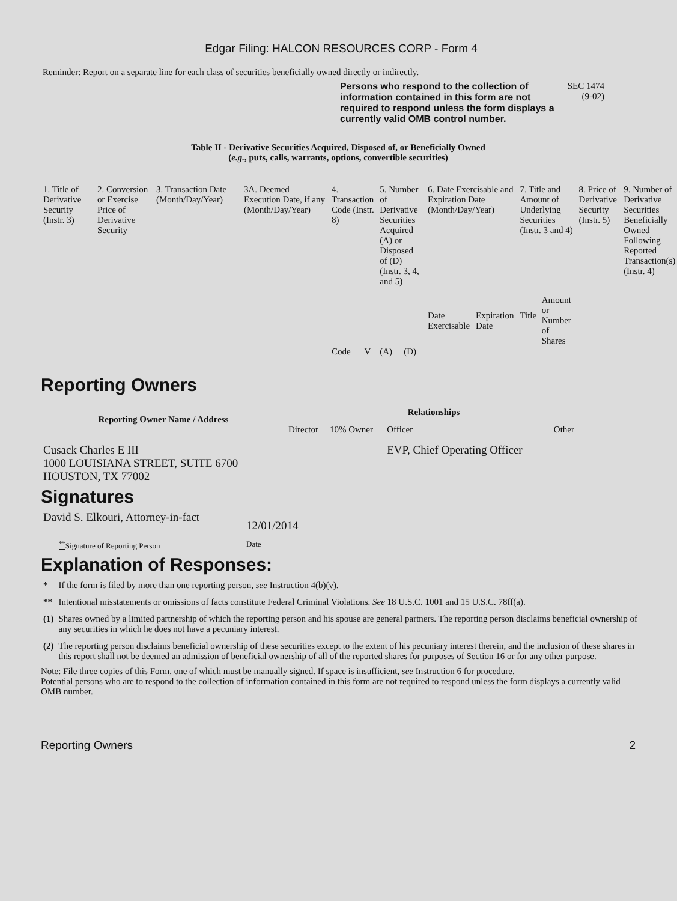Edgar Filing: HALCON RESOURCES CORP - Form 4
Reminder: Report on a separate line for each class of securities beneficially owned directly or indirectly.
Persons who respond to the collection of information contained in this form are not required to respond unless the form displays a currently valid OMB control number.
SEC 1474
(9-02)
Table II - Derivative Securities Acquired, Disposed of, or Beneficially Owned
(e.g., puts, calls, warrants, options, convertible securities)
| 1. Title of Derivative Security (Instr. 3) | 2. Conversion or Exercise Price of Derivative Security | 3. Transaction Date (Month/Day/Year) | 3A. Deemed Execution Date, if any (Month/Day/Year) | 4. Transaction Code (Instr. 8) | | 5. Number of Derivative Securities Acquired (A) or Disposed of (D) (Instr. 3, 4, and 5) | | 6. Date Exercisable and Expiration Date (Month/Day/Year) | | 7. Title and Amount of Underlying Securities (Instr. 3 and 4) | | 8. Price of Derivative Security (Instr. 5) | 9. Number of Derivative Securities Beneficially Owned Following Reported Transaction(s) (Instr. 4) |
| | | | | Code | V | (A) | (D) | Date Exercisable | Expiration Date | Title | Amount or Number of Shares | | |
Reporting Owners
| Reporting Owner Name / Address | Relationships | | | |
| --- | --- | --- | --- | --- |
| | Director | 10% Owner | Officer | Other |
| Cusack Charles E III 1000 LOUISIANA STREET, SUITE 6700 HOUSTON, TX 77002 | | | EVP, Chief Operating Officer | |
Signatures
| David S. Elkouri, Attorney-in-fact | 12/01/2014 |
| <sup>**</sup> Signature of Reporting Person | Date |
Explanation of Responses:
| * | If the form is filed by more than one reporting person, see Instruction 4(b)(v). |
| ** | Intentional misstatements or omissions of facts constitute Federal Criminal Violations. See 18 U.S.C. 1001 and 15 U.S.C. 78ff(a). |
| (1) | Shares owned by a limited partnership of which the reporting person and his spouse are general partners. The reporting person disclaims beneficial ownership of any securities in which he does not have a pecuniary interest. |
| (2) | The reporting person disclaims beneficial ownership of these securities except to the extent of his pecuniary interest therein, and the inclusion of these shares in this report shall not be deemed an admission of beneficial ownership of all of the reported shares for purposes of Section 16 or for any other purpose. |
Note: File three copies of this Form, one of which must be manually signed. If space is insufficient, see Instruction 6 for procedure.
Potential persons who are to respond to the collection of information contained in this form are not required to respond unless the form displays a currently valid OMB number.
Reporting Owners 2